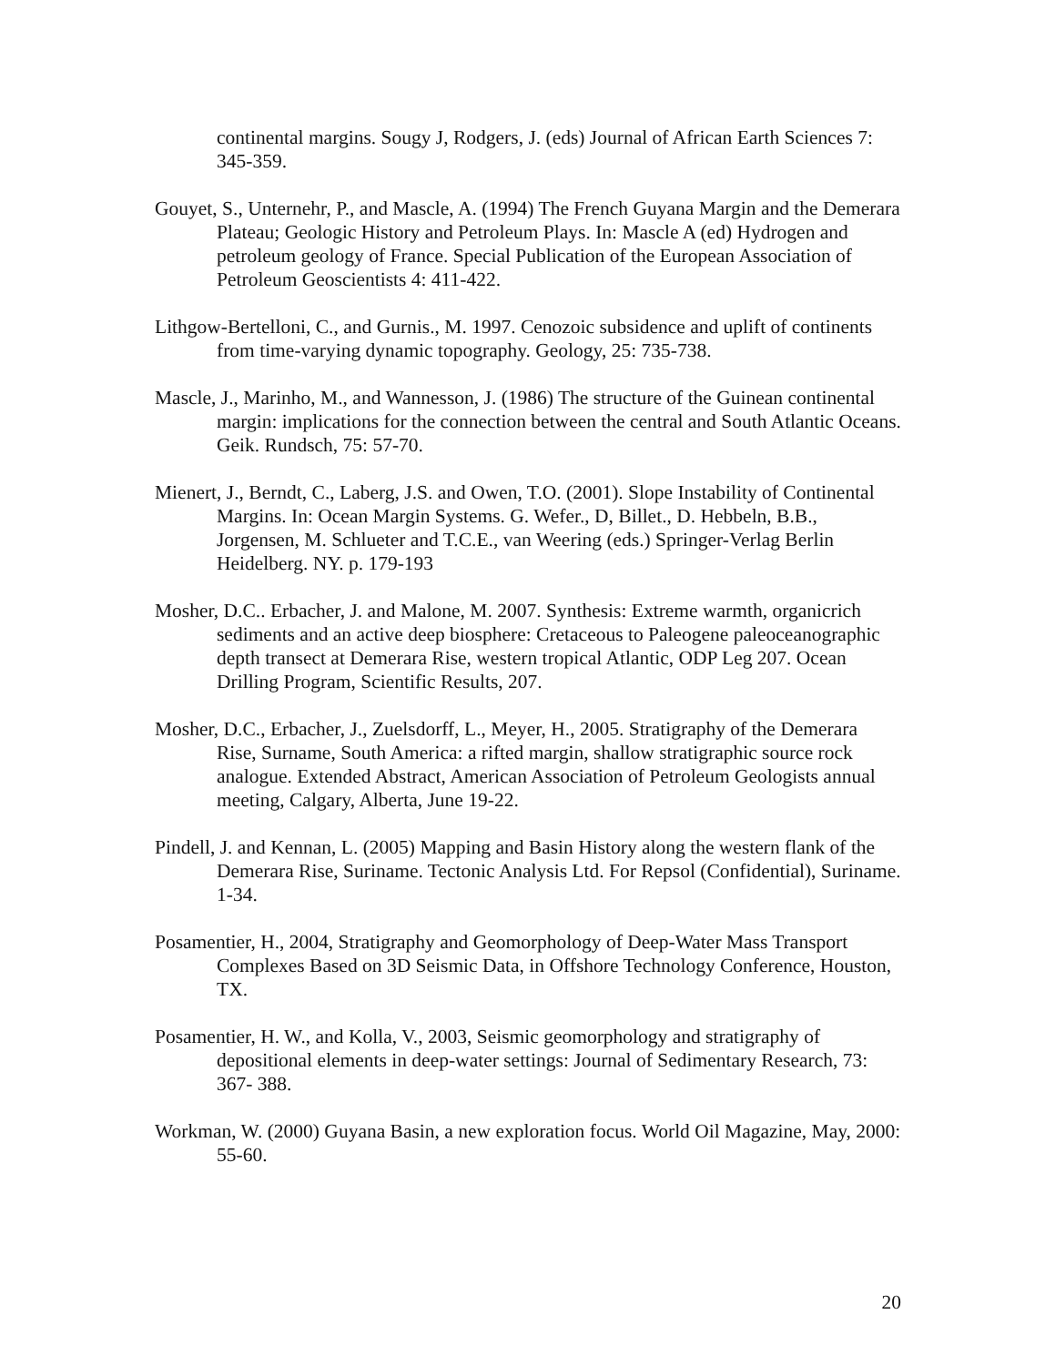continental margins. Sougy J, Rodgers, J. (eds) Journal of African Earth Sciences 7: 345-359.
Gouyet, S., Unternehr, P., and Mascle, A. (1994) The French Guyana Margin and the Demerara Plateau; Geologic History and Petroleum Plays. In: Mascle A (ed) Hydrogen and petroleum geology of France. Special Publication of the European Association of Petroleum Geoscientists 4: 411-422.
Lithgow-Bertelloni, C., and Gurnis., M. 1997. Cenozoic subsidence and uplift of continents from time-varying dynamic topography. Geology, 25: 735-738.
Mascle, J., Marinho, M., and Wannesson, J. (1986) The structure of the Guinean continental margin: implications for the connection between the central and South Atlantic Oceans. Geik. Rundsch, 75: 57-70.
Mienert, J., Berndt, C., Laberg, J.S. and Owen, T.O. (2001). Slope Instability of Continental Margins. In: Ocean Margin Systems. G. Wefer., D, Billet., D. Hebbeln, B.B., Jorgensen, M. Schlueter and T.C.E., van Weering (eds.) Springer-Verlag Berlin Heidelberg. NY. p. 179-193
Mosher, D.C.. Erbacher, J. and Malone, M. 2007. Synthesis: Extreme warmth, organicrich sediments and an active deep biosphere: Cretaceous to Paleogene paleoceanographic depth transect at Demerara Rise, western tropical Atlantic, ODP Leg 207. Ocean Drilling Program, Scientific Results, 207.
Mosher, D.C., Erbacher, J., Zuelsdorff, L., Meyer, H., 2005. Stratigraphy of the Demerara Rise, Surname, South America: a rifted margin, shallow stratigraphic source rock analogue. Extended Abstract, American Association of Petroleum Geologists annual meeting, Calgary, Alberta, June 19-22.
Pindell, J. and Kennan, L. (2005) Mapping and Basin History along the western flank of the Demerara Rise, Suriname. Tectonic Analysis Ltd. For Repsol (Confidential), Suriname. 1-34.
Posamentier, H., 2004, Stratigraphy and Geomorphology of Deep-Water Mass Transport Complexes Based on 3D Seismic Data, in Offshore Technology Conference, Houston, TX.
Posamentier, H. W., and Kolla, V., 2003, Seismic geomorphology and stratigraphy of depositional elements in deep-water settings: Journal of Sedimentary Research, 73: 367- 388.
Workman, W. (2000) Guyana Basin, a new exploration focus. World Oil Magazine, May, 2000: 55-60.
20